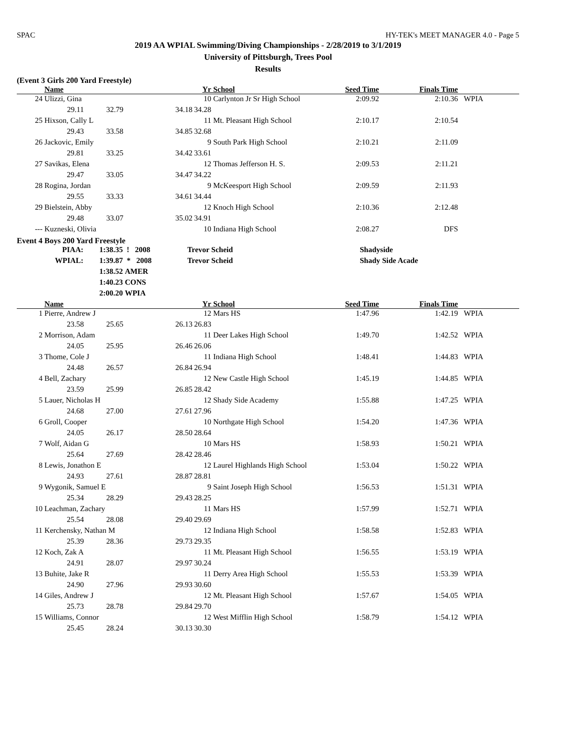SPAC HY-TEK's MEET MANAGER 4.0 - Page 5
2019 AA WPIAL Swimming/Diving Championships - 2/28/2019 to 3/1/2019
University of Pittsburgh, Trees Pool
Results
(Event 3 Girls 200 Yard Freestyle)
| | Name | | | Yr | School | Seed Time | Finals Time | |
| --- | --- | --- | --- | --- | --- | --- | --- | --- |
| 24 | Ulizzi, Gina | | | 10 | Carlynton Jr Sr High School | 2:09.92 | 2:10.36 | WPIA |
| | 29.11 | 32.79 | 34.18 | 34.28 | | | | |
| 25 | Hixson, Cally L | | | 11 | Mt. Pleasant High School | 2:10.17 | 2:10.54 | |
| | 29.43 | 33.58 | 34.85 | 32.68 | | | | |
| 26 | Jackovic, Emily | | | 9 | South Park High School | 2:10.21 | 2:11.09 | |
| | 29.81 | 33.25 | 34.42 | 33.61 | | | | |
| 27 | Savikas, Elena | | | 12 | Thomas Jefferson H. S. | 2:09.53 | 2:11.21 | |
| | 29.47 | 33.05 | 34.47 | 34.22 | | | | |
| 28 | Rogina, Jordan | | | 9 | McKeesport High School | 2:09.59 | 2:11.93 | |
| | 29.55 | 33.33 | 34.61 | 34.44 | | | | |
| 29 | Bielstein, Abby | | | 12 | Knoch High School | 2:10.36 | 2:12.48 | |
| | 29.48 | 33.07 | 35.02 | 34.91 | | | | |
| --- | Kuzneski, Olivia | | | 10 | Indiana High School | 2:08.27 | DFS | |
Event 4 Boys 200 Yard Freestyle
| PIAA: | 1:38.35 | ! 2008 | Trevor Scheid | Shadyside |
| WPIAL: | 1:39.87 | * 2008 | Trevor Scheid | Shady Side Acade |
| | 1:38.52 | AMER | | |
| | 1:40.23 | CONS | | |
| | 2:00.20 | WPIA | | |
| | Name | | | Yr | School | Seed Time | Finals Time | |
| --- | --- | --- | --- | --- | --- | --- | --- | --- |
| 1 | Pierre, Andrew J | | | 12 | Mars HS | 1:47.96 | 1:42.19 | WPIA |
| | 23.58 | 25.65 | 26.13 | 26.83 | | | | |
| 2 | Morrison, Adam | | | 11 | Deer Lakes High School | 1:49.70 | 1:42.52 | WPIA |
| | 24.05 | 25.95 | 26.46 | 26.06 | | | | |
| 3 | Thome, Cole J | | | 11 | Indiana High School | 1:48.41 | 1:44.83 | WPIA |
| | 24.48 | 26.57 | 26.84 | 26.94 | | | | |
| 4 | Bell, Zachary | | | 12 | New Castle High School | 1:45.19 | 1:44.85 | WPIA |
| | 23.59 | 25.99 | 26.85 | 28.42 | | | | |
| 5 | Lauer, Nicholas H | | | 12 | Shady Side Academy | 1:55.88 | 1:47.25 | WPIA |
| | 24.68 | 27.00 | 27.61 | 27.96 | | | | |
| 6 | Groll, Cooper | | | 10 | Northgate High School | 1:54.20 | 1:47.36 | WPIA |
| | 24.05 | 26.17 | 28.50 | 28.64 | | | | |
| 7 | Wolf, Aidan G | | | 10 | Mars HS | 1:58.93 | 1:50.21 | WPIA |
| | 25.64 | 27.69 | 28.42 | 28.46 | | | | |
| 8 | Lewis, Jonathon E | | | 12 | Laurel Highlands High School | 1:53.04 | 1:50.22 | WPIA |
| | 24.93 | 27.61 | 28.87 | 28.81 | | | | |
| 9 | Wygonik, Samuel E | | | 9 | Saint Joseph High School | 1:56.53 | 1:51.31 | WPIA |
| | 25.34 | 28.29 | 29.43 | 28.25 | | | | |
| 10 | Leachman, Zachary | | | 11 | Mars HS | 1:57.99 | 1:52.71 | WPIA |
| | 25.54 | 28.08 | 29.40 | 29.69 | | | | |
| 11 | Kerchensky, Nathan M | | | 12 | Indiana High School | 1:58.58 | 1:52.83 | WPIA |
| | 25.39 | 28.36 | 29.73 | 29.35 | | | | |
| 12 | Koch, Zak A | | | 11 | Mt. Pleasant High School | 1:56.55 | 1:53.19 | WPIA |
| | 24.91 | 28.07 | 29.97 | 30.24 | | | | |
| 13 | Buhite, Jake R | | | 11 | Derry Area High School | 1:55.53 | 1:53.39 | WPIA |
| | 24.90 | 27.96 | 29.93 | 30.60 | | | | |
| 14 | Giles, Andrew J | | | 12 | Mt. Pleasant High School | 1:57.67 | 1:54.05 | WPIA |
| | 25.73 | 28.78 | 29.84 | 29.70 | | | | |
| 15 | Williams, Connor | | | 12 | West Mifflin High School | 1:58.79 | 1:54.12 | WPIA |
| | 25.45 | 28.24 | 30.13 | 30.30 | | | | |